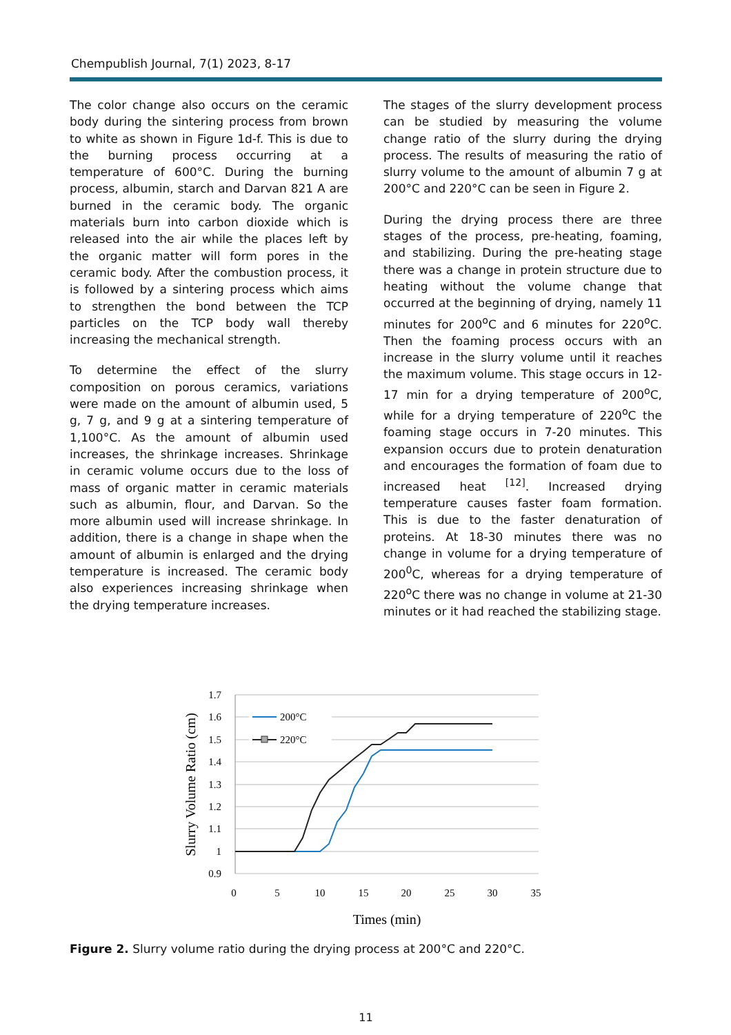Chempublish Journal, 7(1) 2023, 8-17
The color change also occurs on the ceramic body during the sintering process from brown to white as shown in Figure 1d-f. This is due to the burning process occurring at a temperature of 600°C. During the burning process, albumin, starch and Darvan 821 A are burned in the ceramic body. The organic materials burn into carbon dioxide which is released into the air while the places left by the organic matter will form pores in the ceramic body. After the combustion process, it is followed by a sintering process which aims to strengthen the bond between the TCP particles on the TCP body wall thereby increasing the mechanical strength.
To determine the effect of the slurry composition on porous ceramics, variations were made on the amount of albumin used, 5 g, 7 g, and 9 g at a sintering temperature of 1,100°C. As the amount of albumin used increases, the shrinkage increases. Shrinkage in ceramic volume occurs due to the loss of mass of organic matter in ceramic materials such as albumin, flour, and Darvan. So the more albumin used will increase shrinkage. In addition, there is a change in shape when the amount of albumin is enlarged and the drying temperature is increased. The ceramic body also experiences increasing shrinkage when the drying temperature increases.
The stages of the slurry development process can be studied by measuring the volume change ratio of the slurry during the drying process. The results of measuring the ratio of slurry volume to the amount of albumin 7 g at 200°C and 220°C can be seen in Figure 2.
During the drying process there are three stages of the process, pre-heating, foaming, and stabilizing. During the pre-heating stage there was a change in protein structure due to heating without the volume change that occurred at the beginning of drying, namely 11 minutes for 200<sup>o</sup>C and 6 minutes for 220<sup>o</sup>C. Then the foaming process occurs with an increase in the slurry volume until it reaches the maximum volume. This stage occurs in 12-17 min for a drying temperature of 200<sup>o</sup>C, while for a drying temperature of 220<sup>o</sup>C the foaming stage occurs in 7-20 minutes. This expansion occurs due to protein denaturation and encourages the formation of foam due to increased heat <sup>[12]</sup>. Increased drying temperature causes faster foam formation. This is due to the faster denaturation of proteins. At 18-30 minutes there was no change in volume for a drying temperature of 200<sup>0</sup>C, whereas for a drying temperature of 220<sup>o</sup>C there was no change in volume at 21-30 minutes or it had reached the stabilizing stage.
1.7
1.6
1.5
1.4
1.3
1.2
1.1
1
0.9
0
5
10
15
20
25
30
35
Times (min)
Slurry Volume Ratio (cm)
200°C
220°C
Figure 2. Slurry volume ratio during the drying process at 200°C and 220°C.
11